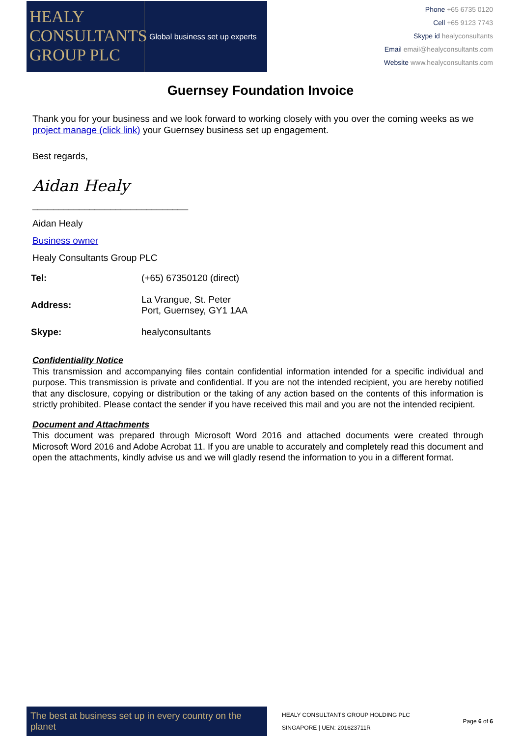HEALY
CONSULTANTS
GROUP PLC
Global business set up experts
Phone +65 6735 0120
Cell +65 9123 7743
Skype id healyconsultants
Email email@healyconsultants.com
Website www.healyconsultants.com
Guernsey Foundation Invoice
Thank you for your business and we look forward to working closely with you over the coming weeks as we project manage (click link) your Guernsey business set up engagement.
Best regards,
Aidan Healy
______________________________
Aidan Healy
Business owner
Healy Consultants Group PLC
| Tel: | (+65) 67350120 (direct) |
| Address: | La Vrangue, St. Peter Port, Guernsey, GY1 1AA |
| Skype: | healyconsultants |
Confidentiality Notice
This transmission and accompanying files contain confidential information intended for a specific individual and purpose. This transmission is private and confidential. If you are not the intended recipient, you are hereby notified that any disclosure, copying or distribution or the taking of any action based on the contents of this information is strictly prohibited. Please contact the sender if you have received this mail and you are not the intended recipient.
Document and Attachments
This document was prepared through Microsoft Word 2016 and attached documents were created through Microsoft Word 2016 and Adobe Acrobat 11. If you are unable to accurately and completely read this document and open the attachments, kindly advise us and we will gladly resend the information to you in a different format.
The best at business set up in every country on the planet
HEALY CONSULTANTS GROUP HOLDING PLC
SINGAPORE | UEN: 201623711R
Page 6 of 6